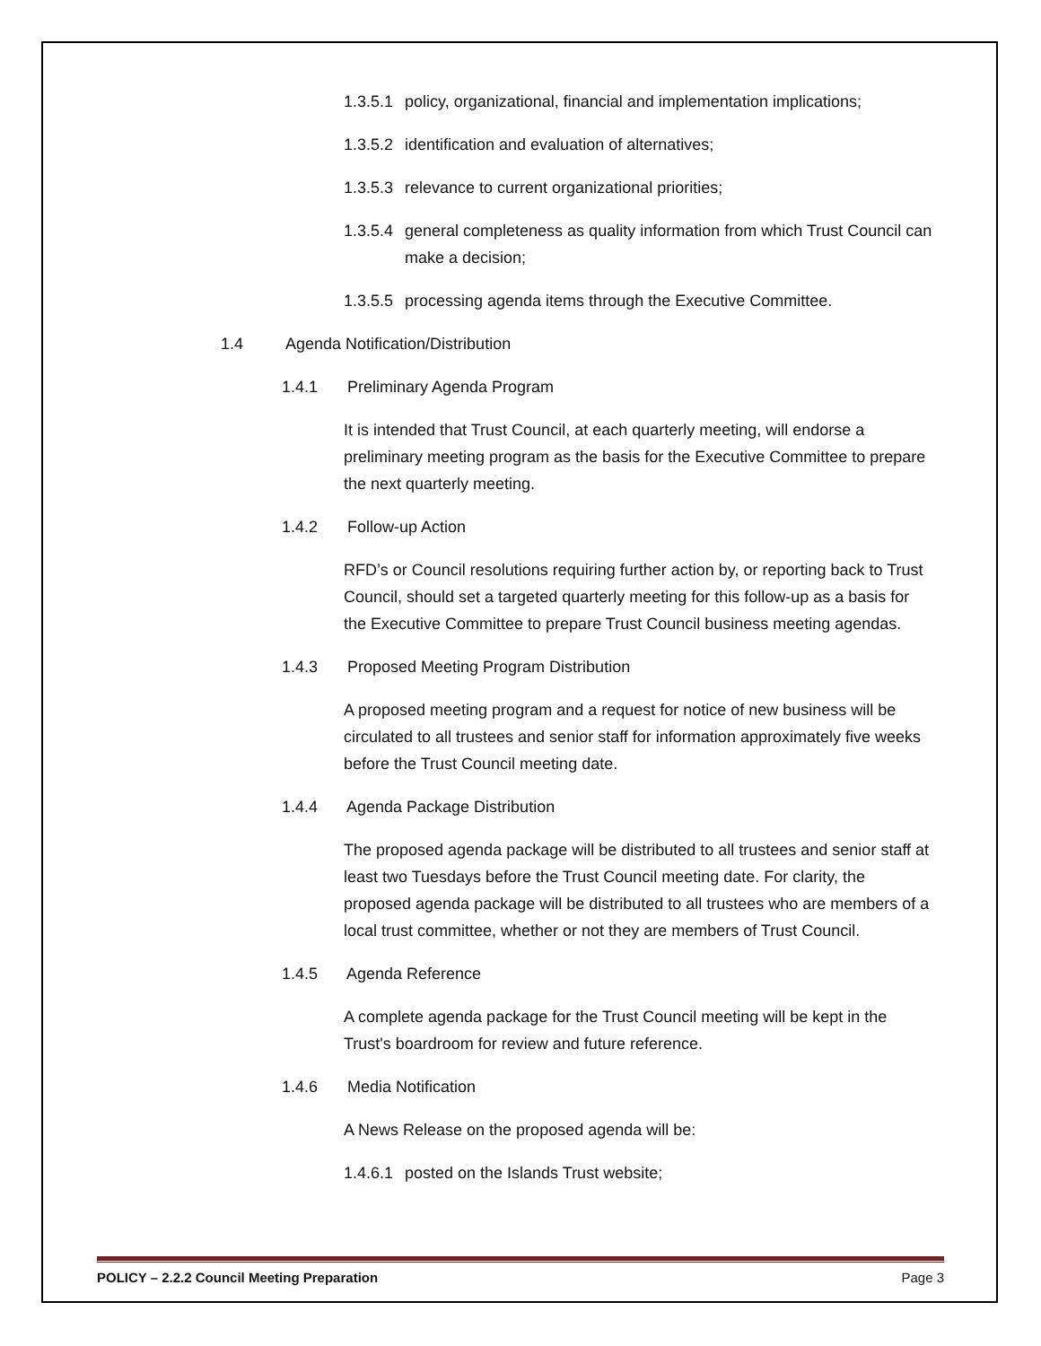1.3.5.1 policy, organizational, financial and implementation implications;
1.3.5.2 identification and evaluation of alternatives;
1.3.5.3 relevance to current organizational priorities;
1.3.5.4 general completeness as quality information from which Trust Council can make a decision;
1.3.5.5 processing agenda items through the Executive Committee.
1.4 Agenda Notification/Distribution
1.4.1 Preliminary Agenda Program
It is intended that Trust Council, at each quarterly meeting, will endorse a preliminary meeting program as the basis for the Executive Committee to prepare the next quarterly meeting.
1.4.2 Follow-up Action
RFD’s or Council resolutions requiring further action by, or reporting back to Trust Council, should set a targeted quarterly meeting for this follow-up as a basis for the Executive Committee to prepare Trust Council business meeting agendas.
1.4.3 Proposed Meeting Program Distribution
A proposed meeting program and a request for notice of new business will be circulated to all trustees and senior staff for information approximately five weeks before the Trust Council meeting date.
1.4.4 Agenda Package Distribution
The proposed agenda package will be distributed to all trustees and senior staff at least two Tuesdays before the Trust Council meeting date. For clarity, the proposed agenda package will be distributed to all trustees who are members of a local trust committee, whether or not they are members of Trust Council.
1.4.5 Agenda Reference
A complete agenda package for the Trust Council meeting will be kept in the Trust's boardroom for review and future reference.
1.4.6 Media Notification
A News Release on the proposed agenda will be:
1.4.6.1 posted on the Islands Trust website;
POLICY – 2.2.2 Council Meeting Preparation Page 3